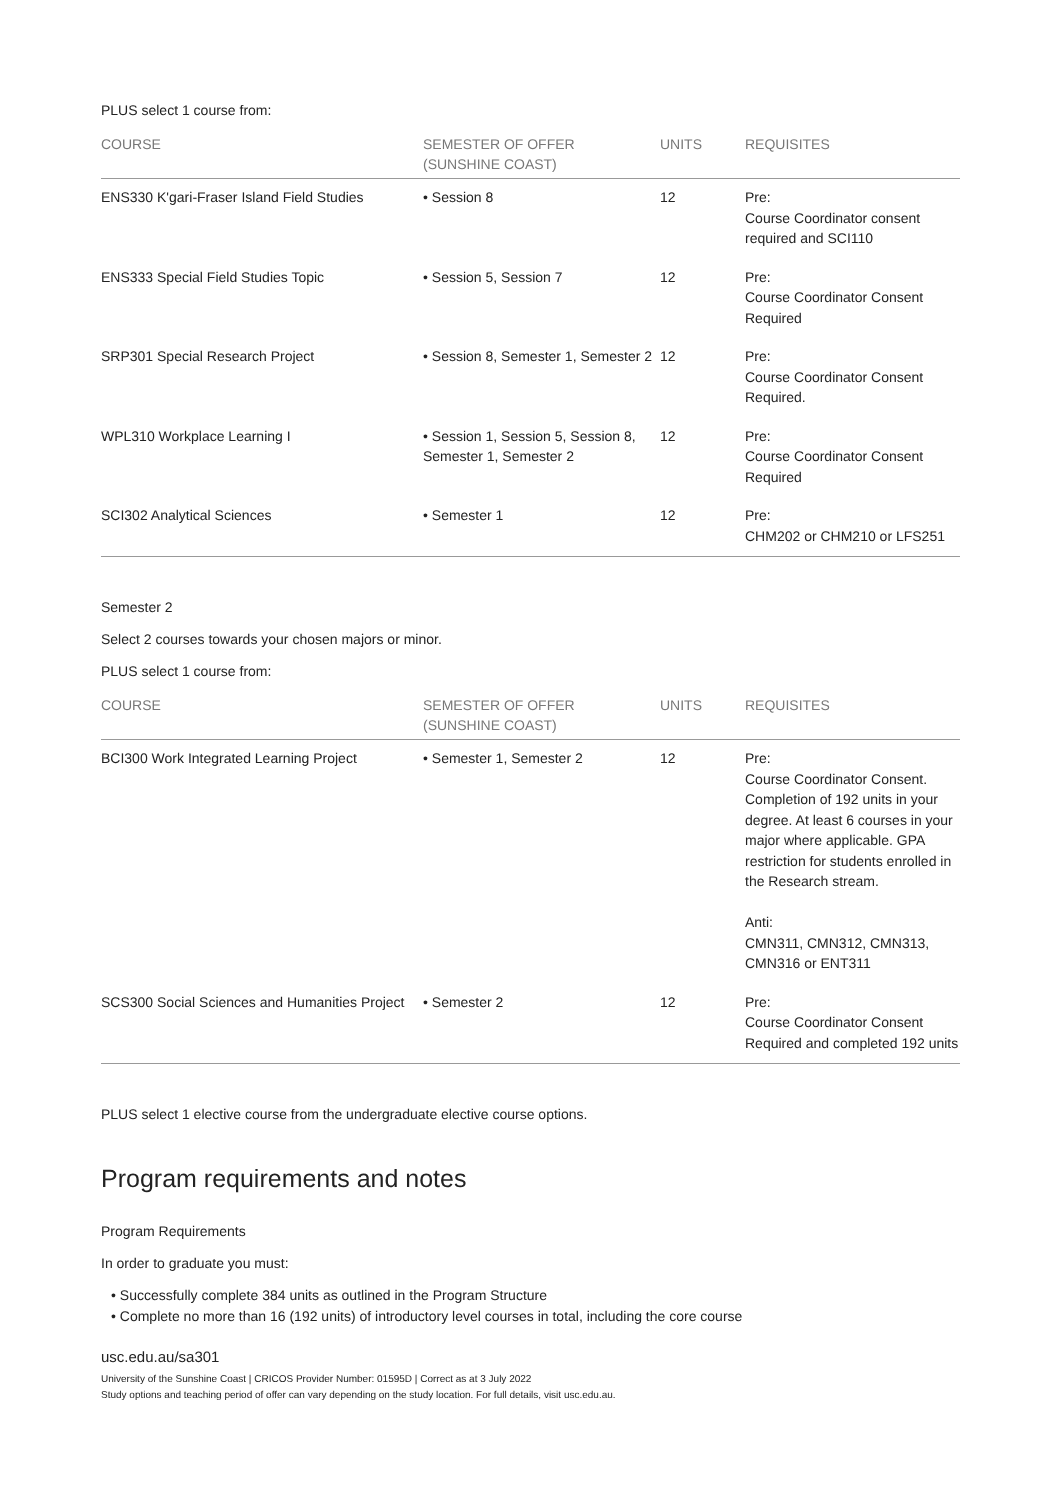PLUS select 1 course from:
| COURSE | SEMESTER OF OFFER (SUNSHINE COAST) | UNITS | REQUISITES |
| --- | --- | --- | --- |
| ENS330 K'gari-Fraser Island Field Studies | • Session 8 | 12 | Pre: Course Coordinator consent required and SCI110 |
| ENS333 Special Field Studies Topic | • Session 5, Session 7 | 12 | Pre: Course Coordinator Consent Required |
| SRP301 Special Research Project | • Session 8, Semester 1, Semester 2 | 12 | Pre: Course Coordinator Consent Required. |
| WPL310 Workplace Learning I | • Session 1, Session 5, Session 8, Semester 1, Semester 2 | 12 | Pre: Course Coordinator Consent Required |
| SCI302 Analytical Sciences | • Semester 1 | 12 | Pre: CHM202 or CHM210 or LFS251 |
Semester 2
Select 2 courses towards your chosen majors or minor.
PLUS select 1 course from:
| COURSE | SEMESTER OF OFFER (SUNSHINE COAST) | UNITS | REQUISITES |
| --- | --- | --- | --- |
| BCI300 Work Integrated Learning Project | • Semester 1, Semester 2 | 12 | Pre: Course Coordinator Consent. Completion of 192 units in your degree. At least 6 courses in your major where applicable. GPA restriction for students enrolled in the Research stream. Anti: CMN311, CMN312, CMN313, CMN316 or ENT311 |
| SCS300 Social Sciences and Humanities Project | • Semester 2 | 12 | Pre: Course Coordinator Consent Required and completed 192 units |
PLUS select 1 elective course from the undergraduate elective course options.
Program requirements and notes
Program Requirements
In order to graduate you must:
• Successfully complete 384 units as outlined in the Program Structure
• Complete no more than 16 (192 units) of introductory level courses in total, including the core course
usc.edu.au/sa301
University of the Sunshine Coast | CRICOS Provider Number: 01595D | Correct as at 3 July 2022
Study options and teaching period of offer can vary depending on the study location. For full details, visit usc.edu.au.